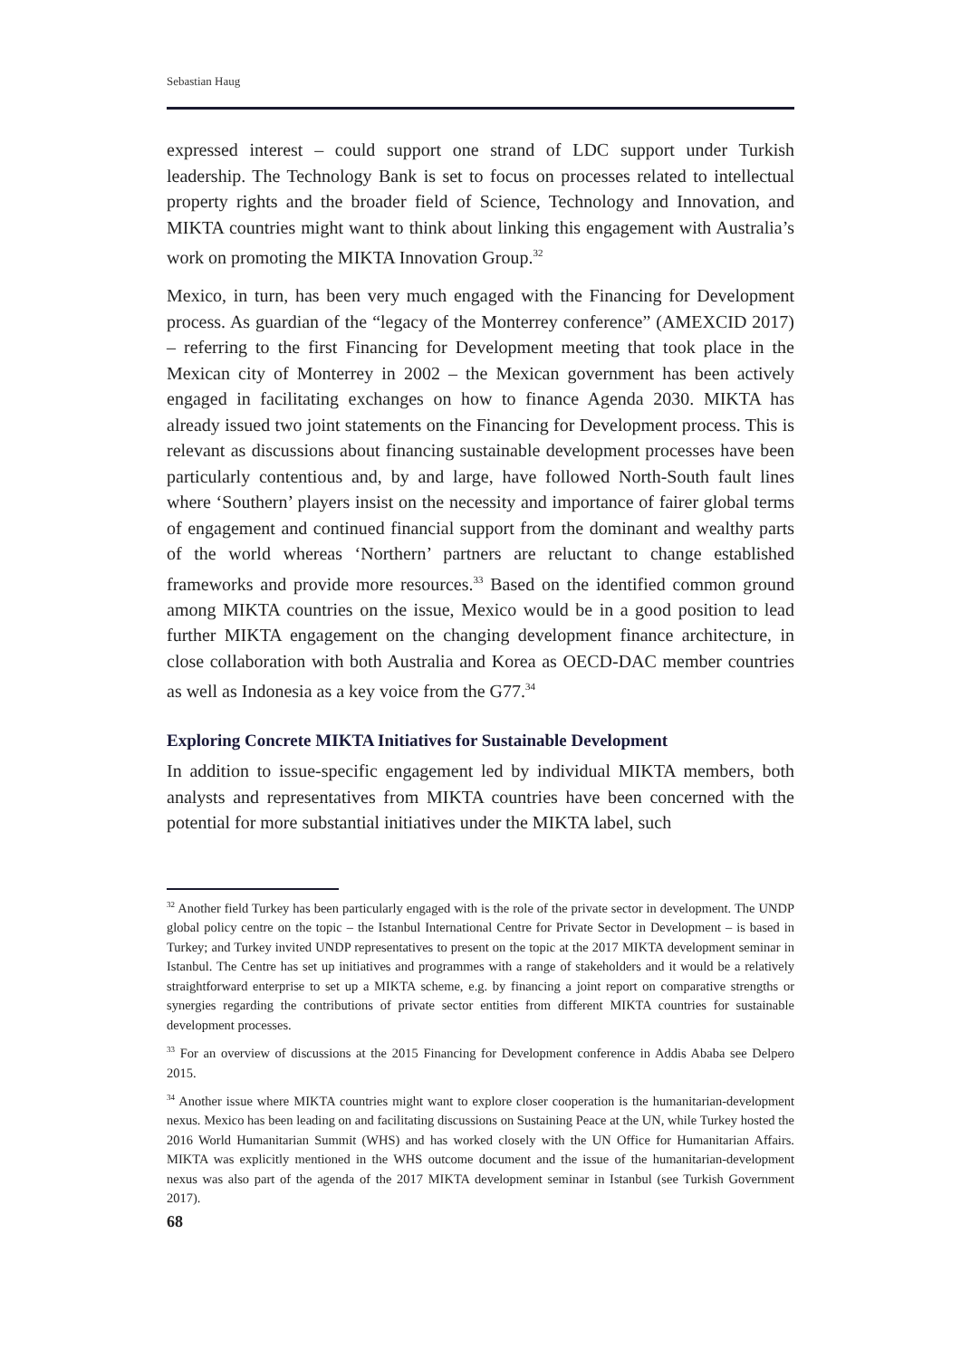Sebastian Haug
expressed interest – could support one strand of LDC support under Turkish leadership. The Technology Bank is set to focus on processes related to intellectual property rights and the broader field of Science, Technology and Innovation, and MIKTA countries might want to think about linking this engagement with Australia’s work on promoting the MIKTA Innovation Group.<sup>32</sup>
Mexico, in turn, has been very much engaged with the Financing for Development process. As guardian of the “legacy of the Monterrey conference” (AMEXCID 2017) – referring to the first Financing for Development meeting that took place in the Mexican city of Monterrey in 2002 – the Mexican government has been actively engaged in facilitating exchanges on how to finance Agenda 2030. MIKTA has already issued two joint statements on the Financing for Development process. This is relevant as discussions about financing sustainable development processes have been particularly contentious and, by and large, have followed North-South fault lines where ‘Southern’ players insist on the necessity and importance of fairer global terms of engagement and continued financial support from the dominant and wealthy parts of the world whereas ‘Northern’ partners are reluctant to change established frameworks and provide more resources.<sup>33</sup> Based on the identified common ground among MIKTA countries on the issue, Mexico would be in a good position to lead further MIKTA engagement on the changing development finance architecture, in close collaboration with both Australia and Korea as OECD-DAC member countries as well as Indonesia as a key voice from the G77.<sup>34</sup>
Exploring Concrete MIKTA Initiatives for Sustainable Development
In addition to issue-specific engagement led by individual MIKTA members, both analysts and representatives from MIKTA countries have been concerned with the potential for more substantial initiatives under the MIKTA label, such
<sup>32</sup> Another field Turkey has been particularly engaged with is the role of the private sector in development. The UNDP global policy centre on the topic – the Istanbul International Centre for Private Sector in Development – is based in Turkey; and Turkey invited UNDP representatives to present on the topic at the 2017 MIKTA development seminar in Istanbul. The Centre has set up initiatives and programmes with a range of stakeholders and it would be a relatively straightforward enterprise to set up a MIKTA scheme, e.g. by financing a joint report on comparative strengths or synergies regarding the contributions of private sector entities from different MIKTA countries for sustainable development processes.
<sup>33</sup> For an overview of discussions at the 2015 Financing for Development conference in Addis Ababa see Delpero 2015.
<sup>34</sup> Another issue where MIKTA countries might want to explore closer cooperation is the humanitarian-development nexus. Mexico has been leading on and facilitating discussions on Sustaining Peace at the UN, while Turkey hosted the 2016 World Humanitarian Summit (WHS) and has worked closely with the UN Office for Humanitarian Affairs. MIKTA was explicitly mentioned in the WHS outcome document and the issue of the humanitarian-development nexus was also part of the agenda of the 2017 MIKTA development seminar in Istanbul (see Turkish Government 2017).
68